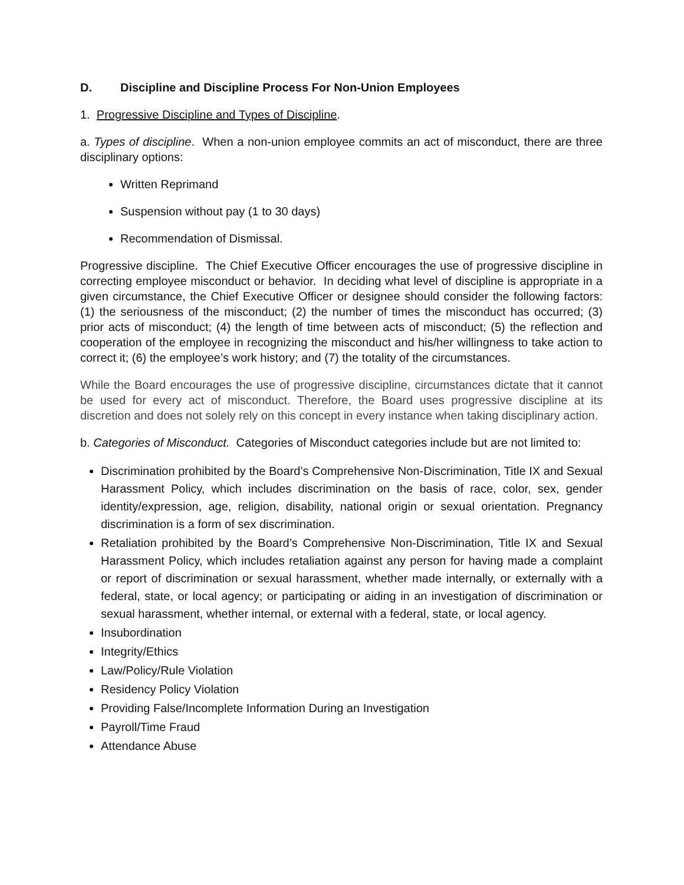D. Discipline and Discipline Process For Non-Union Employees
1. Progressive Discipline and Types of Discipline.
a. Types of discipline. When a non-union employee commits an act of misconduct, there are three disciplinary options:
Written Reprimand
Suspension without pay (1 to 30 days)
Recommendation of Dismissal.
Progressive discipline. The Chief Executive Officer encourages the use of progressive discipline in correcting employee misconduct or behavior. In deciding what level of discipline is appropriate in a given circumstance, the Chief Executive Officer or designee should consider the following factors: (1) the seriousness of the misconduct; (2) the number of times the misconduct has occurred; (3) prior acts of misconduct; (4) the length of time between acts of misconduct; (5) the reflection and cooperation of the employee in recognizing the misconduct and his/her willingness to take action to correct it; (6) the employee’s work history; and (7) the totality of the circumstances.
While the Board encourages the use of progressive discipline, circumstances dictate that it cannot be used for every act of misconduct. Therefore, the Board uses progressive discipline at its discretion and does not solely rely on this concept in every instance when taking disciplinary action.
b. Categories of Misconduct. Categories of Misconduct categories include but are not limited to:
Discrimination prohibited by the Board’s Comprehensive Non-Discrimination, Title IX and Sexual Harassment Policy, which includes discrimination on the basis of race, color, sex, gender identity/expression, age, religion, disability, national origin or sexual orientation. Pregnancy discrimination is a form of sex discrimination.
Retaliation prohibited by the Board’s Comprehensive Non-Discrimination, Title IX and Sexual Harassment Policy, which includes retaliation against any person for having made a complaint or report of discrimination or sexual harassment, whether made internally, or externally with a federal, state, or local agency; or participating or aiding in an investigation of discrimination or sexual harassment, whether internal, or external with a federal, state, or local agency.
Insubordination
Integrity/Ethics
Law/Policy/Rule Violation
Residency Policy Violation
Providing False/Incomplete Information During an Investigation
Payroll/Time Fraud
Attendance Abuse